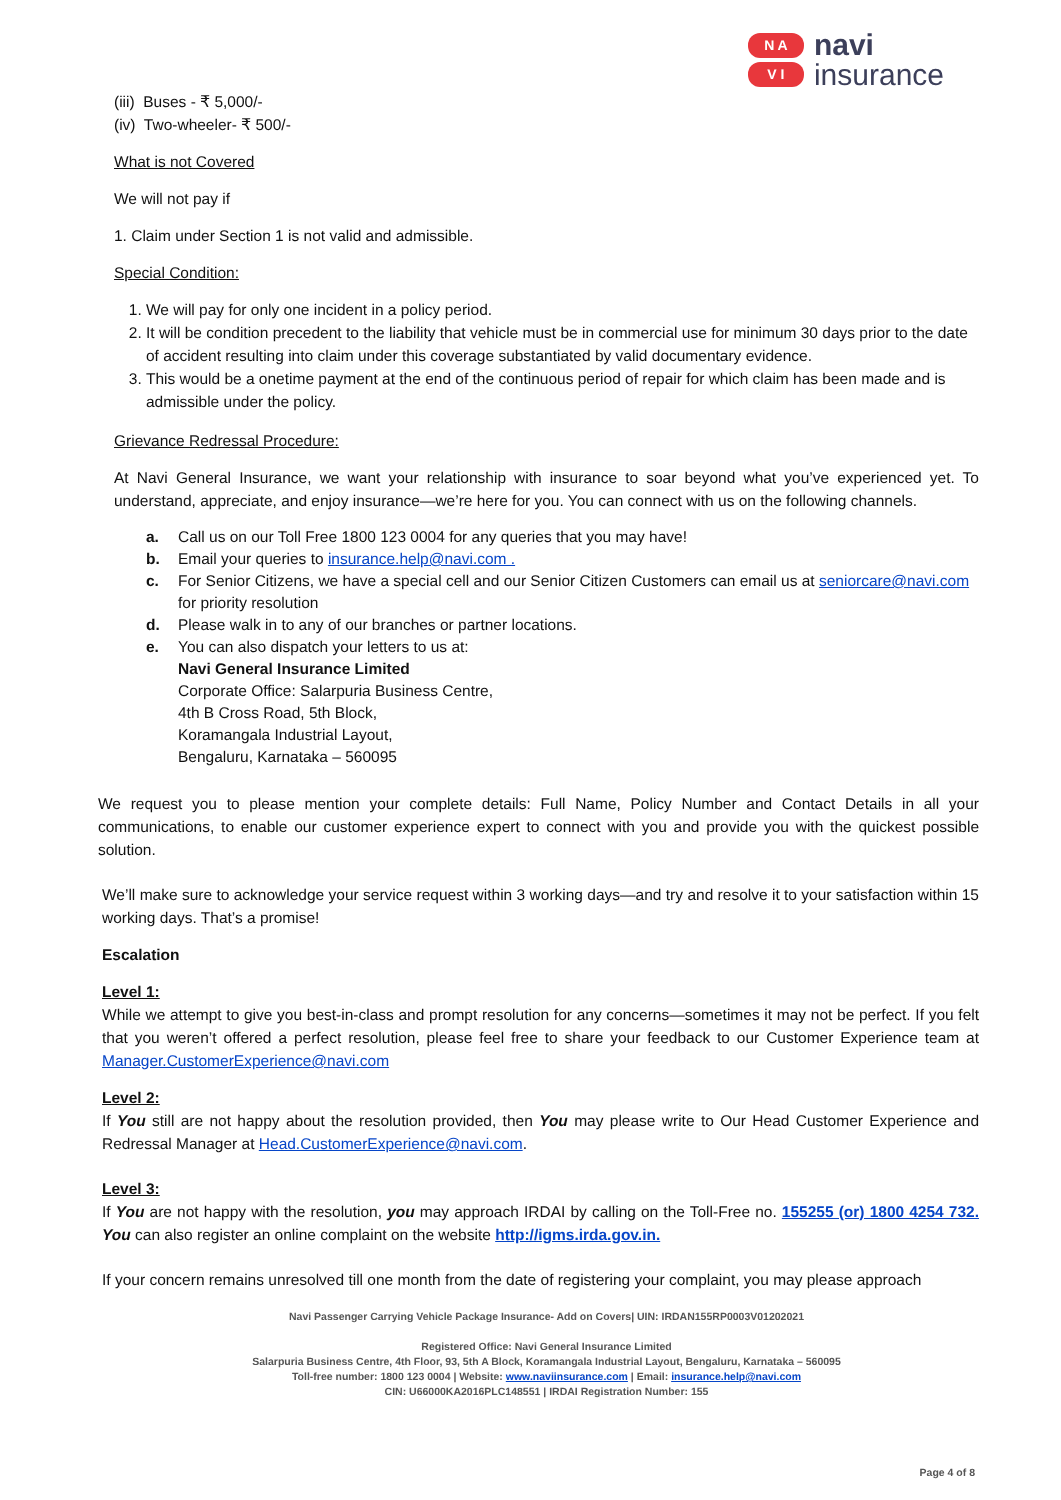N A
V I
navi
insurance
(iii) Buses - ₹ 5,000/-
(iv) Two-wheeler- ₹ 500/-
What is not Covered
We will not pay if
1. Claim under Section 1 is not valid and admissible.
Special Condition:
1. We will pay for only one incident in a policy period.
2. It will be condition precedent to the liability that vehicle must be in commercial use for minimum 30 days prior to the date of accident resulting into claim under this coverage substantiated by valid documentary evidence.
3. This would be a onetime payment at the end of the continuous period of repair for which claim has been made and is admissible under the policy.
Grievance Redressal Procedure:
At Navi General Insurance, we want your relationship with insurance to soar beyond what you’ve experienced yet. To understand, appreciate, and enjoy insurance—we’re here for you. You can connect with us on the following channels.
a. Call us on our Toll Free 1800 123 0004 for any queries that you may have!
b. Email your queries to insurance.help@navi.com .
c. For Senior Citizens, we have a special cell and our Senior Citizen Customers can email us at seniorcare@navi.com for priority resolution
d. Please walk in to any of our branches or partner locations.
e. You can also dispatch your letters to us at:
Navi General Insurance Limited
Corporate Office: Salarpuria Business Centre,
4th B Cross Road, 5th Block,
Koramangala Industrial Layout,
Bengaluru, Karnataka – 560095
We request you to please mention your complete details: Full Name, Policy Number and Contact Details in all your communications, to enable our customer experience expert to connect with you and provide you with the quickest possible solution.
We’ll make sure to acknowledge your service request within 3 working days—and try and resolve it to your satisfaction within 15 working days. That’s a promise!
Escalation
Level 1:
While we attempt to give you best-in-class and prompt resolution for any concerns—sometimes it may not be perfect. If you felt that you weren’t offered a perfect resolution, please feel free to share your feedback to our Customer Experience team at Manager.CustomerExperience@navi.com
Level 2:
If You still are not happy about the resolution provided, then You may please write to Our Head Customer Experience and Redressal Manager at Head.CustomerExperience@navi.com.
Level 3:
If You are not happy with the resolution, you may approach IRDAI by calling on the Toll-Free no. 155255 (or) 1800 4254 732. You can also register an online complaint on the website http://igms.irda.gov.in.
If your concern remains unresolved till one month from the date of registering your complaint, you may please approach
Navi Passenger Carrying Vehicle Package Insurance- Add on Covers| UIN: IRDAN155RP0003V01202021
Registered Office: Navi General Insurance Limited
Salarpuria Business Centre, 4th Floor, 93, 5th A Block, Koramangala Industrial Layout, Bengaluru, Karnataka – 560095
Toll-free number: 1800 123 0004 | Website: www.naviinsurance.com | Email: insurance.help@navi.com
CIN: U66000KA2016PLC148551 | IRDAI Registration Number: 155
Page 4 of 8